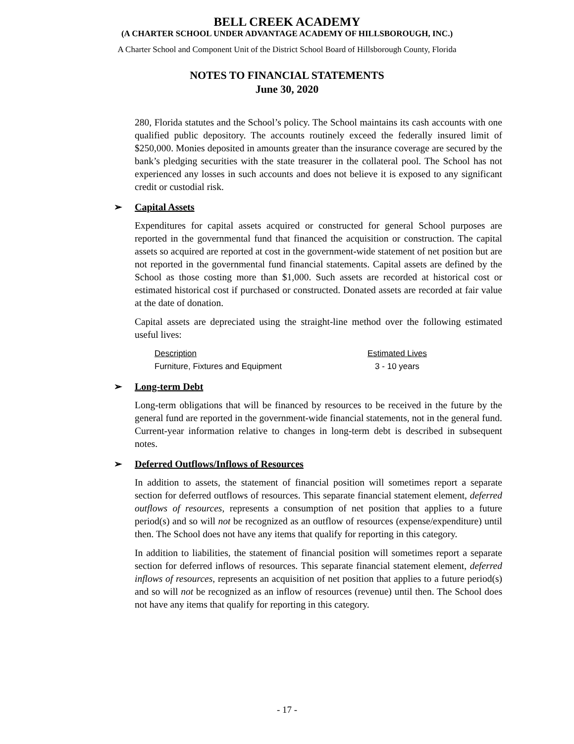BELL CREEK ACADEMY
(A CHARTER SCHOOL UNDER ADVANTAGE ACADEMY OF HILLSBOROUGH, INC.)
A Charter School and Component Unit of the District School Board of Hillsborough County, Florida
NOTES TO FINANCIAL STATEMENTS
June 30, 2020
280, Florida statutes and the School’s policy. The School maintains its cash accounts with one qualified public depository. The accounts routinely exceed the federally insured limit of $250,000. Monies deposited in amounts greater than the insurance coverage are secured by the bank’s pledging securities with the state treasurer in the collateral pool. The School has not experienced any losses in such accounts and does not believe it is exposed to any significant credit or custodial risk.
➢ Capital Assets
Expenditures for capital assets acquired or constructed for general School purposes are reported in the governmental fund that financed the acquisition or construction. The capital assets so acquired are reported at cost in the government-wide statement of net position but are not reported in the governmental fund financial statements. Capital assets are defined by the School as those costing more than $1,000. Such assets are recorded at historical cost or estimated historical cost if purchased or constructed. Donated assets are recorded at fair value at the date of donation.
Capital assets are depreciated using the straight-line method over the following estimated useful lives:
| Description | Estimated Lives |
| --- | --- |
| Furniture, Fixtures and Equipment | 3 - 10 years |
➢ Long-term Debt
Long-term obligations that will be financed by resources to be received in the future by the general fund are reported in the government-wide financial statements, not in the general fund. Current-year information relative to changes in long-term debt is described in subsequent notes.
➢ Deferred Outflows/Inflows of Resources
In addition to assets, the statement of financial position will sometimes report a separate section for deferred outflows of resources. This separate financial statement element, deferred outflows of resources, represents a consumption of net position that applies to a future period(s) and so will not be recognized as an outflow of resources (expense/expenditure) until then. The School does not have any items that qualify for reporting in this category.
In addition to liabilities, the statement of financial position will sometimes report a separate section for deferred inflows of resources. This separate financial statement element, deferred inflows of resources, represents an acquisition of net position that applies to a future period(s) and so will not be recognized as an inflow of resources (revenue) until then. The School does not have any items that qualify for reporting in this category.
- 17 -